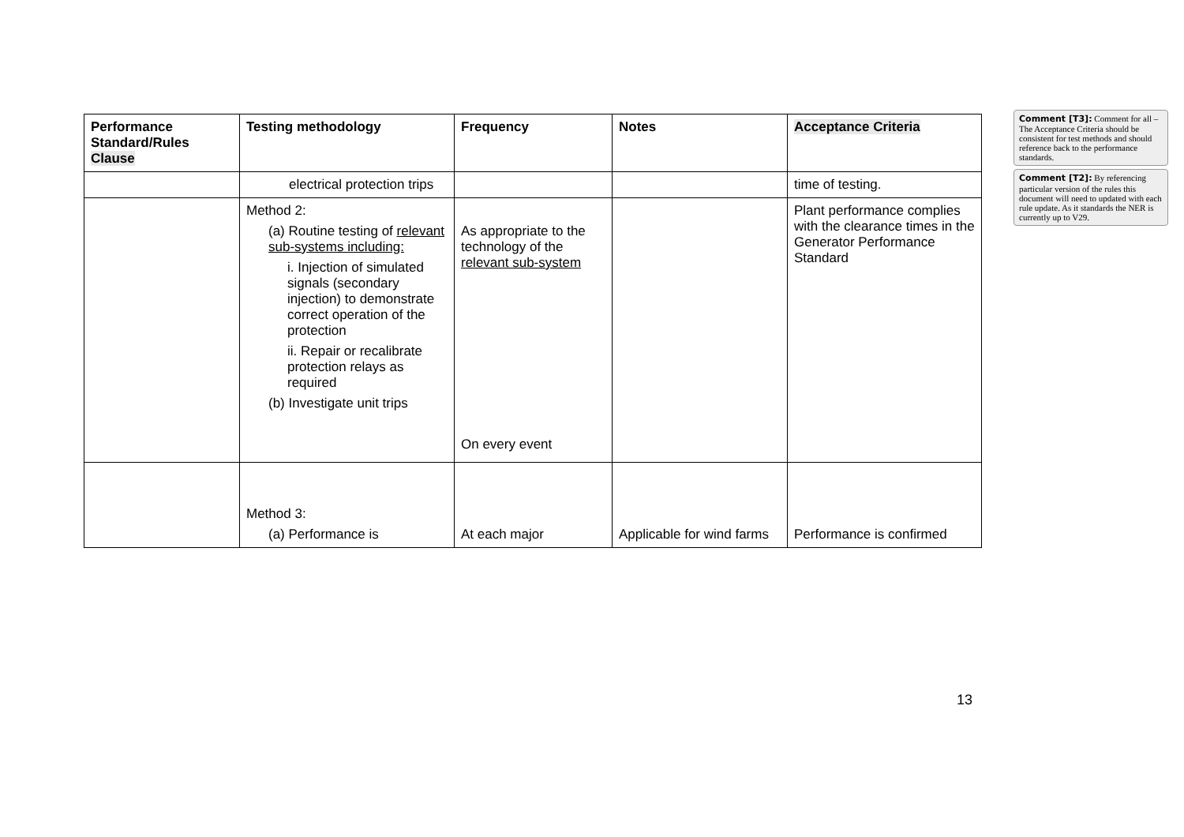| Performance Standard/Rules Clause | Testing methodology | Frequency | Notes | Acceptance Criteria |
| --- | --- | --- | --- | --- |
| | electrical protection trips | | | time of testing. |
| | Method 2: (a) Routine testing of relevant sub-systems including: i. Injection of simulated signals (secondary injection) to demonstrate correct operation of the protection ii. Repair or recalibrate protection relays as required (b) Investigate unit trips | As appropriate to the technology of the relevant sub-system On every event | | Plant performance complies with the clearance times in the Generator Performance Standard |
| | Method 3: (a) Performance is | At each major | Applicable for wind farms | Performance is confirmed |
Comment [T3]: Comment for all – The Acceptance Criteria should be consistent for test methods and should reference back to the performance standards.
Comment [T2]: By referencing particular version of the rules this document will need to updated with each rule update. As it standards the NER is currently up to V29.
13